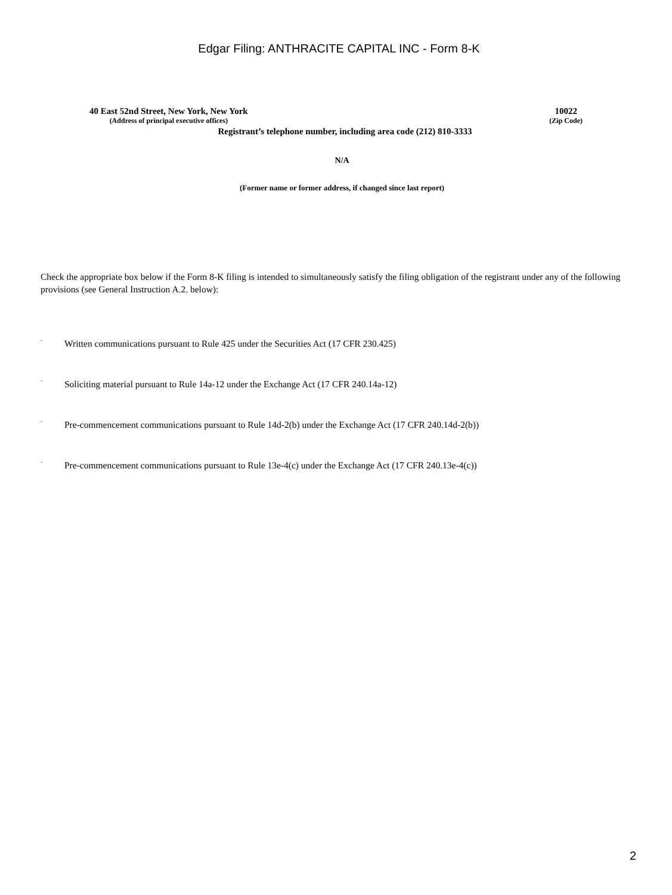Edgar Filing: ANTHRACITE CAPITAL INC - Form 8-K
40 East 52nd Street, New York, New York
(Address of principal executive offices)
10022
(Zip Code)
Registrant’s telephone number, including area code (212) 810-3333
N/A
(Former name or former address, if changed since last report)
Check the appropriate box below if the Form 8-K filing is intended to simultaneously satisfy the filing obligation of the registrant under any of the following provisions (see General Instruction A.2. below):
¨ Written communications pursuant to Rule 425 under the Securities Act (17 CFR 230.425)
¨ Soliciting material pursuant to Rule 14a-12 under the Exchange Act (17 CFR 240.14a-12)
¨ Pre-commencement communications pursuant to Rule 14d-2(b) under the Exchange Act (17 CFR 240.14d-2(b))
¨ Pre-commencement communications pursuant to Rule 13e-4(c) under the Exchange Act (17 CFR 240.13e-4(c))
2